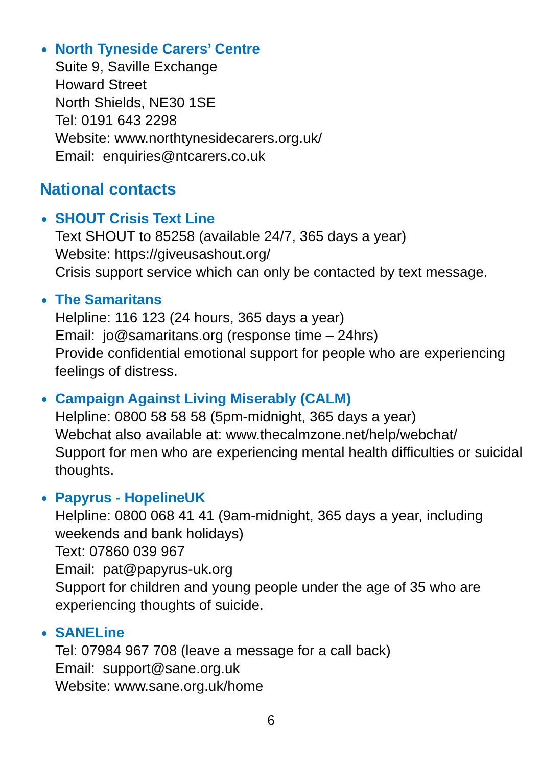North Tyneside Carers’ Centre
Suite 9, Saville Exchange
Howard Street
North Shields, NE30 1SE
Tel: 0191 643 2298
Website: www.northtynesidecarers.org.uk/
Email: enquiries@ntcarers.co.uk
National contacts
SHOUT Crisis Text Line
Text SHOUT to 85258 (available 24/7, 365 days a year)
Website: https://giveusashout.org/
Crisis support service which can only be contacted by text message.
The Samaritans
Helpline: 116 123 (24 hours, 365 days a year)
Email: jo@samaritans.org (response time – 24hrs)
Provide confidential emotional support for people who are experiencing feelings of distress.
Campaign Against Living Miserably (CALM)
Helpline: 0800 58 58 58 (5pm-midnight, 365 days a year)
Webchat also available at: www.thecalmzone.net/help/webchat/
Support for men who are experiencing mental health difficulties or suicidal thoughts.
Papyrus - HopelineUK
Helpline: 0800 068 41 41 (9am-midnight, 365 days a year, including weekends and bank holidays)
Text: 07860 039 967
Email: pat@papyrus-uk.org
Support for children and young people under the age of 35 who are experiencing thoughts of suicide.
SANELine
Tel: 07984 967 708 (leave a message for a call back)
Email: support@sane.org.uk
Website: www.sane.org.uk/home
6